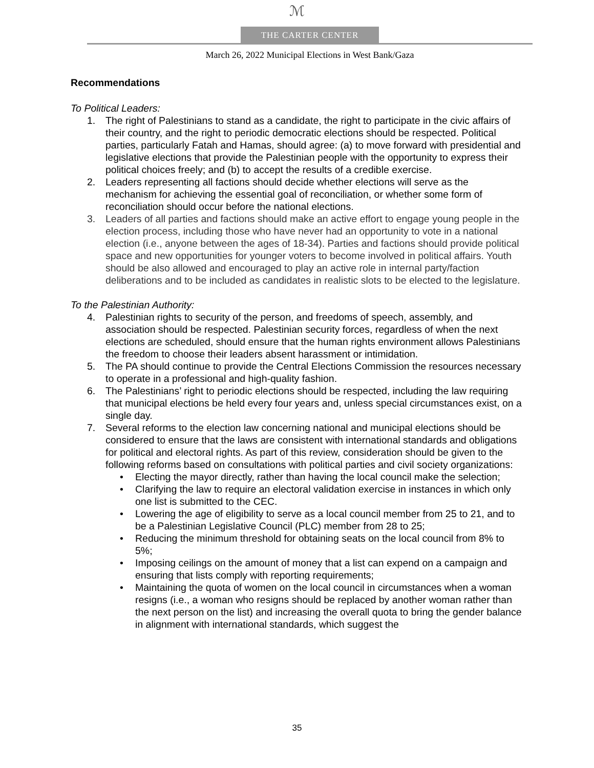ℳ
THE CARTER CENTER
March 26, 2022 Municipal Elections in West Bank/Gaza
Recommendations
To Political Leaders:
1. The right of Palestinians to stand as a candidate, the right to participate in the civic affairs of their country, and the right to periodic democratic elections should be respected. Political parties, particularly Fatah and Hamas, should agree: (a) to move forward with presidential and legislative elections that provide the Palestinian people with the opportunity to express their political choices freely; and (b) to accept the results of a credible exercise.
2. Leaders representing all factions should decide whether elections will serve as the mechanism for achieving the essential goal of reconciliation, or whether some form of reconciliation should occur before the national elections.
3. Leaders of all parties and factions should make an active effort to engage young people in the election process, including those who have never had an opportunity to vote in a national election (i.e., anyone between the ages of 18-34). Parties and factions should provide political space and new opportunities for younger voters to become involved in political affairs. Youth should be also allowed and encouraged to play an active role in internal party/faction deliberations and to be included as candidates in realistic slots to be elected to the legislature.
To the Palestinian Authority:
4. Palestinian rights to security of the person, and freedoms of speech, assembly, and association should be respected. Palestinian security forces, regardless of when the next elections are scheduled, should ensure that the human rights environment allows Palestinians the freedom to choose their leaders absent harassment or intimidation.
5. The PA should continue to provide the Central Elections Commission the resources necessary to operate in a professional and high-quality fashion.
6. The Palestinians’ right to periodic elections should be respected, including the law requiring that municipal elections be held every four years and, unless special circumstances exist, on a single day.
7. Several reforms to the election law concerning national and municipal elections should be considered to ensure that the laws are consistent with international standards and obligations for political and electoral rights. As part of this review, consideration should be given to the following reforms based on consultations with political parties and civil society organizations:
• Electing the mayor directly, rather than having the local council make the selection;
• Clarifying the law to require an electoral validation exercise in instances in which only one list is submitted to the CEC.
• Lowering the age of eligibility to serve as a local council member from 25 to 21, and to be a Palestinian Legislative Council (PLC) member from 28 to 25;
• Reducing the minimum threshold for obtaining seats on the local council from 8% to 5%;
• Imposing ceilings on the amount of money that a list can expend on a campaign and ensuring that lists comply with reporting requirements;
• Maintaining the quota of women on the local council in circumstances when a woman resigns (i.e., a woman who resigns should be replaced by another woman rather than the next person on the list) and increasing the overall quota to bring the gender balance in alignment with international standards, which suggest the
35